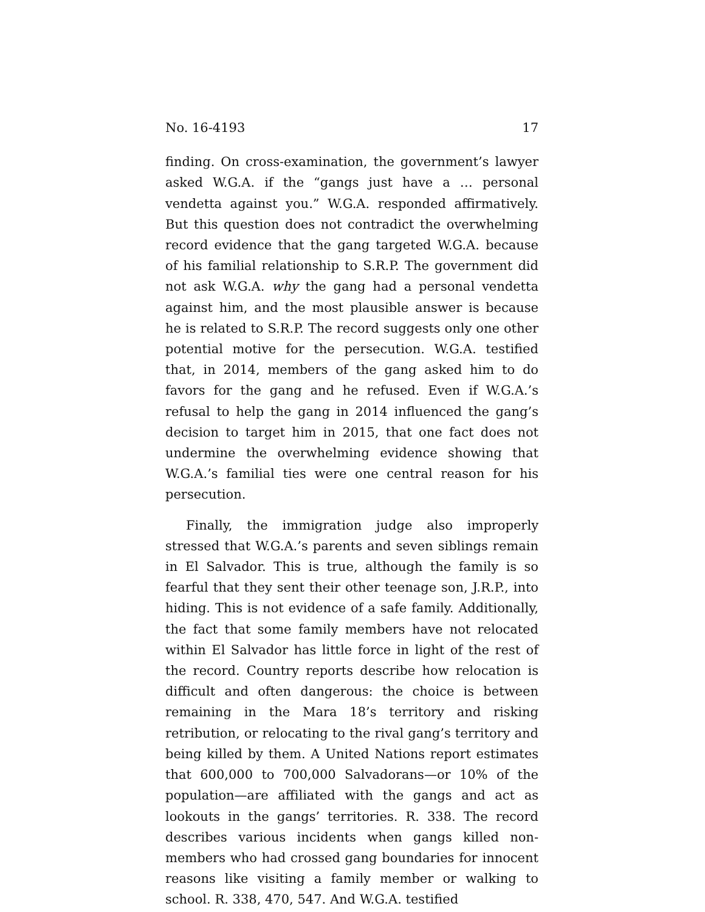No. 16-4193 17
finding. On cross-examination, the government’s lawyer asked W.G.A. if the “gangs just have a … personal vendetta against you.” W.G.A. responded affirmatively. But this question does not contradict the overwhelming record evidence that the gang targeted W.G.A. because of his familial relationship to S.R.P. The government did not ask W.G.A. why the gang had a personal vendetta against him, and the most plausible answer is because he is related to S.R.P. The record suggests only one other potential motive for the persecution. W.G.A. testified that, in 2014, members of the gang asked him to do favors for the gang and he refused. Even if W.G.A.’s refusal to help the gang in 2014 influenced the gang’s decision to target him in 2015, that one fact does not undermine the overwhelming evidence showing that W.G.A.’s familial ties were one central reason for his persecution.
Finally, the immigration judge also improperly stressed that W.G.A.’s parents and seven siblings remain in El Salvador. This is true, although the family is so fearful that they sent their other teenage son, J.R.P., into hiding. This is not evidence of a safe family. Additionally, the fact that some family members have not relocated within El Salvador has little force in light of the rest of the record. Country reports describe how relocation is difficult and often dangerous: the choice is between remaining in the Mara 18’s territory and risking retribution, or relocating to the rival gang’s territory and being killed by them. A United Nations report estimates that 600,000 to 700,000 Salvadorans—or 10% of the population—are affiliated with the gangs and act as lookouts in the gangs’ territories. R. 338. The record describes various incidents when gangs killed non-members who had crossed gang boundaries for innocent reasons like visiting a family member or walking to school. R. 338, 470, 547. And W.G.A. testified